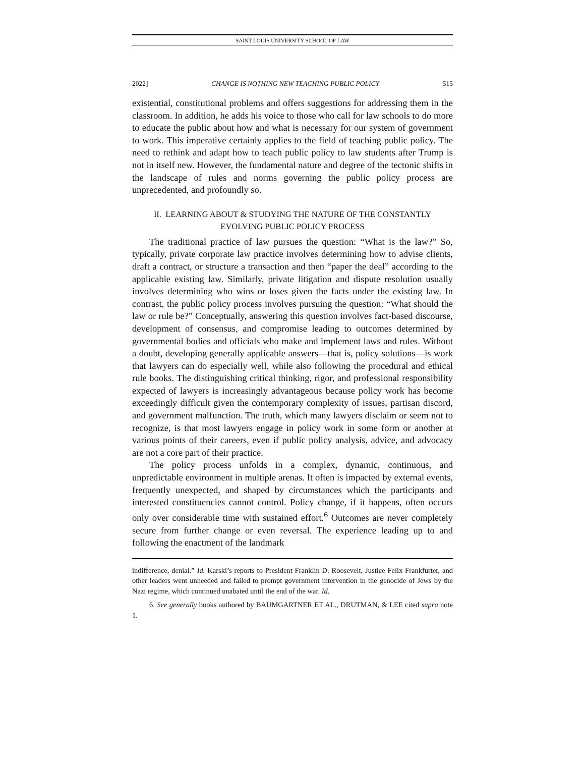SAINT LOUIS UNIVERSITY SCHOOL OF LAW
2022] CHANGE IS NOTHING NEW TEACHING PUBLIC POLICY 515
existential, constitutional problems and offers suggestions for addressing them in the classroom. In addition, he adds his voice to those who call for law schools to do more to educate the public about how and what is necessary for our system of government to work. This imperative certainly applies to the field of teaching public policy. The need to rethink and adapt how to teach public policy to law students after Trump is not in itself new. However, the fundamental nature and degree of the tectonic shifts in the landscape of rules and norms governing the public policy process are unprecedented, and profoundly so.
II. LEARNING ABOUT & STUDYING THE NATURE OF THE CONSTANTLY
EVOLVING PUBLIC POLICY PROCESS
The traditional practice of law pursues the question: “What is the law?” So, typically, private corporate law practice involves determining how to advise clients, draft a contract, or structure a transaction and then “paper the deal” according to the applicable existing law. Similarly, private litigation and dispute resolution usually involves determining who wins or loses given the facts under the existing law. In contrast, the public policy process involves pursuing the question: “What should the law or rule be?” Conceptually, answering this question involves fact-based discourse, development of consensus, and compromise leading to outcomes determined by governmental bodies and officials who make and implement laws and rules. Without a doubt, developing generally applicable answers—that is, policy solutions—is work that lawyers can do especially well, while also following the procedural and ethical rule books. The distinguishing critical thinking, rigor, and professional responsibility expected of lawyers is increasingly advantageous because policy work has become exceedingly difficult given the contemporary complexity of issues, partisan discord, and government malfunction. The truth, which many lawyers disclaim or seem not to recognize, is that most lawyers engage in policy work in some form or another at various points of their careers, even if public policy analysis, advice, and advocacy are not a core part of their practice.
The policy process unfolds in a complex, dynamic, continuous, and unpredictable environment in multiple arenas. It often is impacted by external events, frequently unexpected, and shaped by circumstances which the participants and interested constituencies cannot control. Policy change, if it happens, often occurs only over considerable time with sustained effort.<sup>6</sup> Outcomes are never completely secure from further change or even reversal. The experience leading up to and following the enactment of the landmark
indifference, denial.” Id. Karski’s reports to President Franklin D. Roosevelt, Justice Felix Frankfurter, and other leaders went unheeded and failed to prompt government intervention in the genocide of Jews by the Nazi regime, which continued unabated until the end of the war. Id.
6. See generally books authored by BAUMGARTNER ET AL., DRUTMAN, & LEE cited supra note 1.